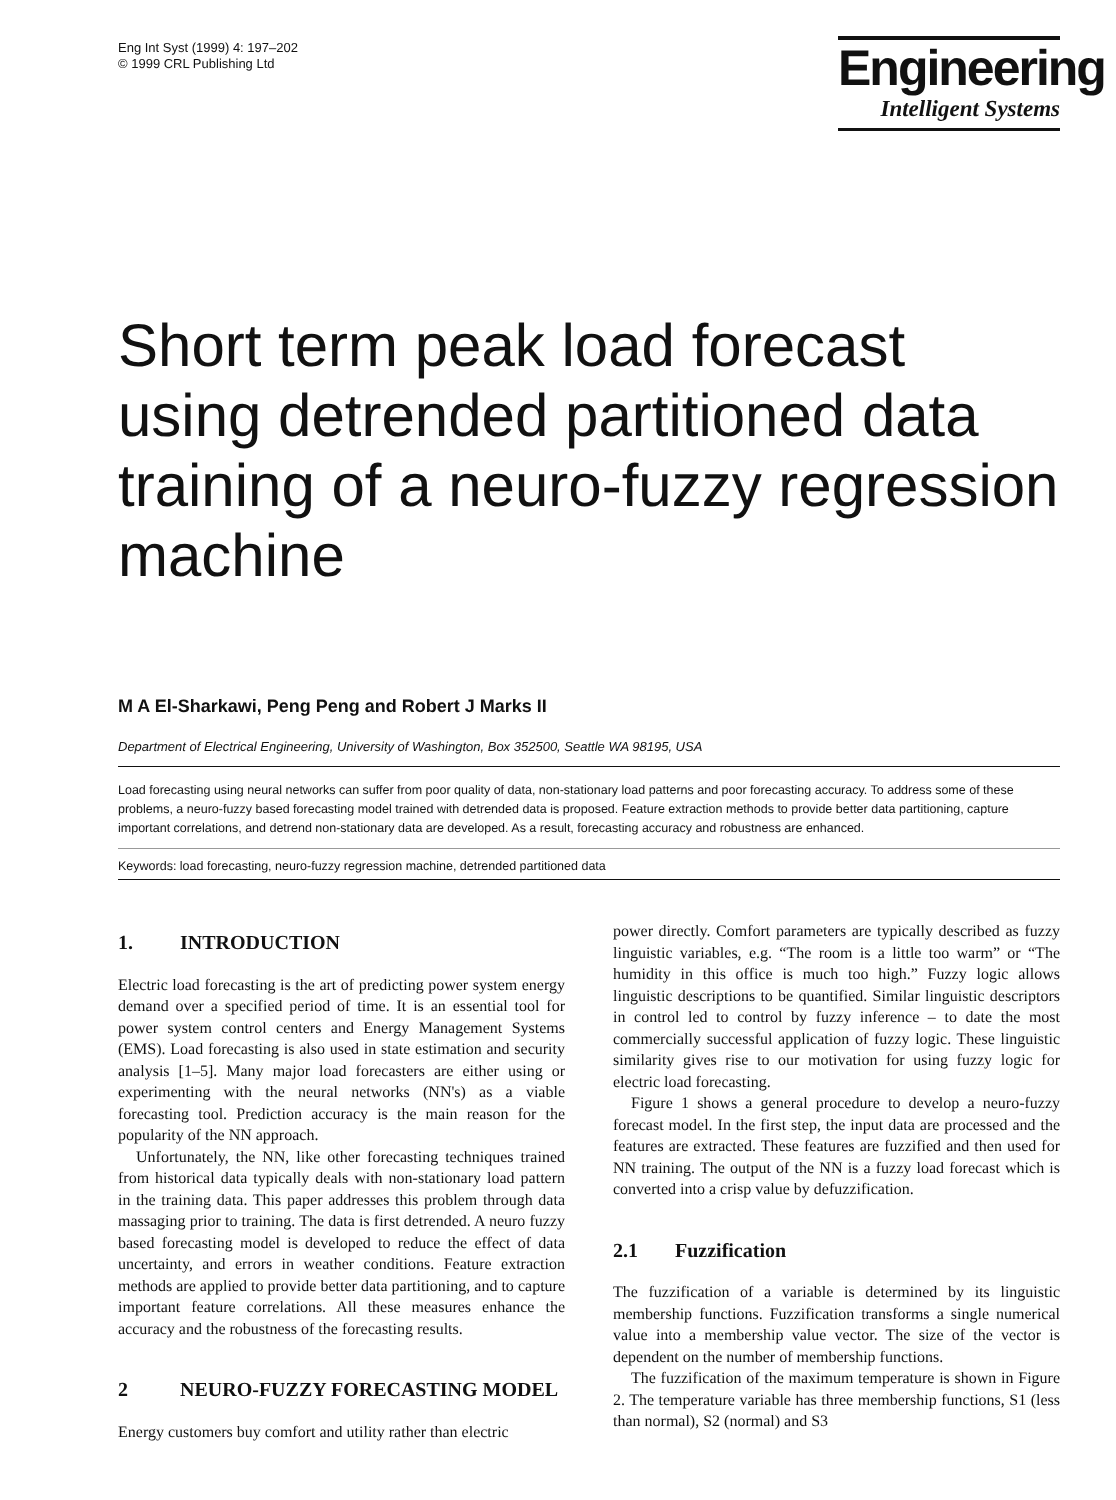Eng Int Syst (1999) 4: 197–202
© 1999 CRL Publishing Ltd
Engineering
Intelligent Systems
Short term peak load forecast using detrended partitioned data training of a neuro-fuzzy regression machine
M A El-Sharkawi, Peng Peng and Robert J Marks II
Department of Electrical Engineering, University of Washington, Box 352500, Seattle WA 98195, USA
Load forecasting using neural networks can suffer from poor quality of data, non-stationary load patterns and poor forecasting accuracy. To address some of these problems, a neuro-fuzzy based forecasting model trained with detrended data is proposed. Feature extraction methods to provide better data partitioning, capture important correlations, and detrend non-stationary data are developed. As a result, forecasting accuracy and robustness are enhanced.
Keywords: load forecasting, neuro-fuzzy regression machine, detrended partitioned data
1. INTRODUCTION
Electric load forecasting is the art of predicting power system energy demand over a specified period of time. It is an essential tool for power system control centers and Energy Management Systems (EMS). Load forecasting is also used in state estimation and security analysis [1–5]. Many major load forecasters are either using or experimenting with the neural networks (NN's) as a viable forecasting tool. Prediction accuracy is the main reason for the popularity of the NN approach.
Unfortunately, the NN, like other forecasting techniques trained from historical data typically deals with non-stationary load pattern in the training data. This paper addresses this problem through data massaging prior to training. The data is first detrended. A neuro fuzzy based forecasting model is developed to reduce the effect of data uncertainty, and errors in weather conditions. Feature extraction methods are applied to provide better data partitioning, and to capture important feature correlations. All these measures enhance the accuracy and the robustness of the forecasting results.
2 NEURO-FUZZY FORECASTING MODEL
Energy customers buy comfort and utility rather than electric
power directly. Comfort parameters are typically described as fuzzy linguistic variables, e.g. “The room is a little too warm” or “The humidity in this office is much too high.” Fuzzy logic allows linguistic descriptions to be quantified. Similar linguistic descriptors in control led to control by fuzzy inference – to date the most commercially successful application of fuzzy logic. These linguistic similarity gives rise to our motivation for using fuzzy logic for electric load forecasting.
Figure 1 shows a general procedure to develop a neuro-fuzzy forecast model. In the first step, the input data are processed and the features are extracted. These features are fuzzified and then used for NN training. The output of the NN is a fuzzy load forecast which is converted into a crisp value by defuzzification.
2.1 Fuzzification
The fuzzification of a variable is determined by its linguistic membership functions. Fuzzification transforms a single numerical value into a membership value vector. The size of the vector is dependent on the number of membership functions.
The fuzzification of the maximum temperature is shown in Figure 2. The temperature variable has three membership functions, S1 (less than normal), S2 (normal) and S3